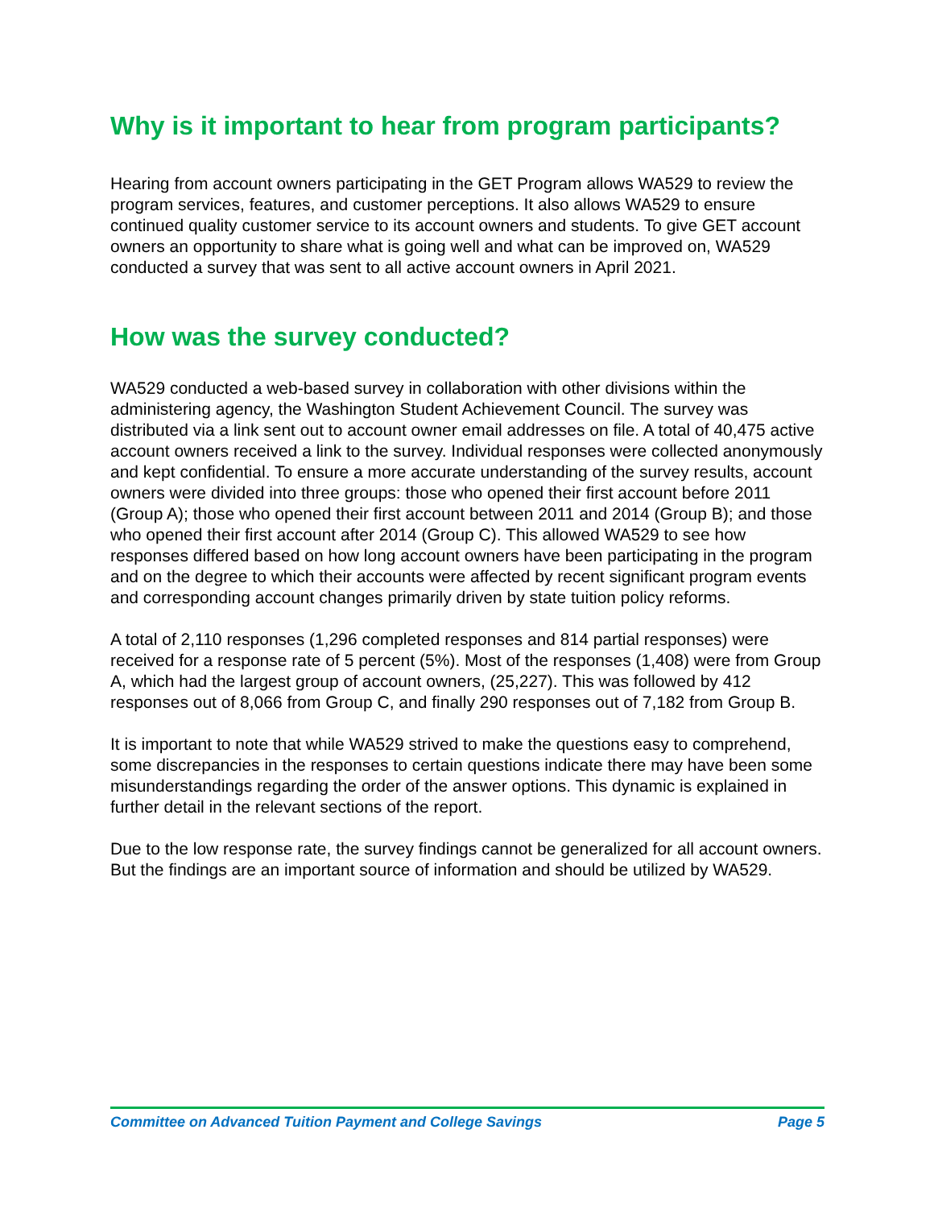Why is it important to hear from program participants?
Hearing from account owners participating in the GET Program allows WA529 to review the program services, features, and customer perceptions. It also allows WA529 to ensure continued quality customer service to its account owners and students. To give GET account owners an opportunity to share what is going well and what can be improved on, WA529 conducted a survey that was sent to all active account owners in April 2021.
How was the survey conducted?
WA529 conducted a web-based survey in collaboration with other divisions within the administering agency, the Washington Student Achievement Council. The survey was distributed via a link sent out to account owner email addresses on file. A total of 40,475 active account owners received a link to the survey. Individual responses were collected anonymously and kept confidential. To ensure a more accurate understanding of the survey results, account owners were divided into three groups: those who opened their first account before 2011 (Group A); those who opened their first account between 2011 and 2014 (Group B); and those who opened their first account after 2014 (Group C). This allowed WA529 to see how responses differed based on how long account owners have been participating in the program and on the degree to which their accounts were affected by recent significant program events and corresponding account changes primarily driven by state tuition policy reforms.
A total of 2,110 responses (1,296 completed responses and 814 partial responses) were received for a response rate of 5 percent (5%). Most of the responses (1,408) were from Group A, which had the largest group of account owners, (25,227). This was followed by 412 responses out of 8,066 from Group C, and finally 290 responses out of 7,182 from Group B.
It is important to note that while WA529 strived to make the questions easy to comprehend, some discrepancies in the responses to certain questions indicate there may have been some misunderstandings regarding the order of the answer options. This dynamic is explained in further detail in the relevant sections of the report.
Due to the low response rate, the survey findings cannot be generalized for all account owners. But the findings are an important source of information and should be utilized by WA529.
Committee on Advanced Tuition Payment and College Savings Page 5